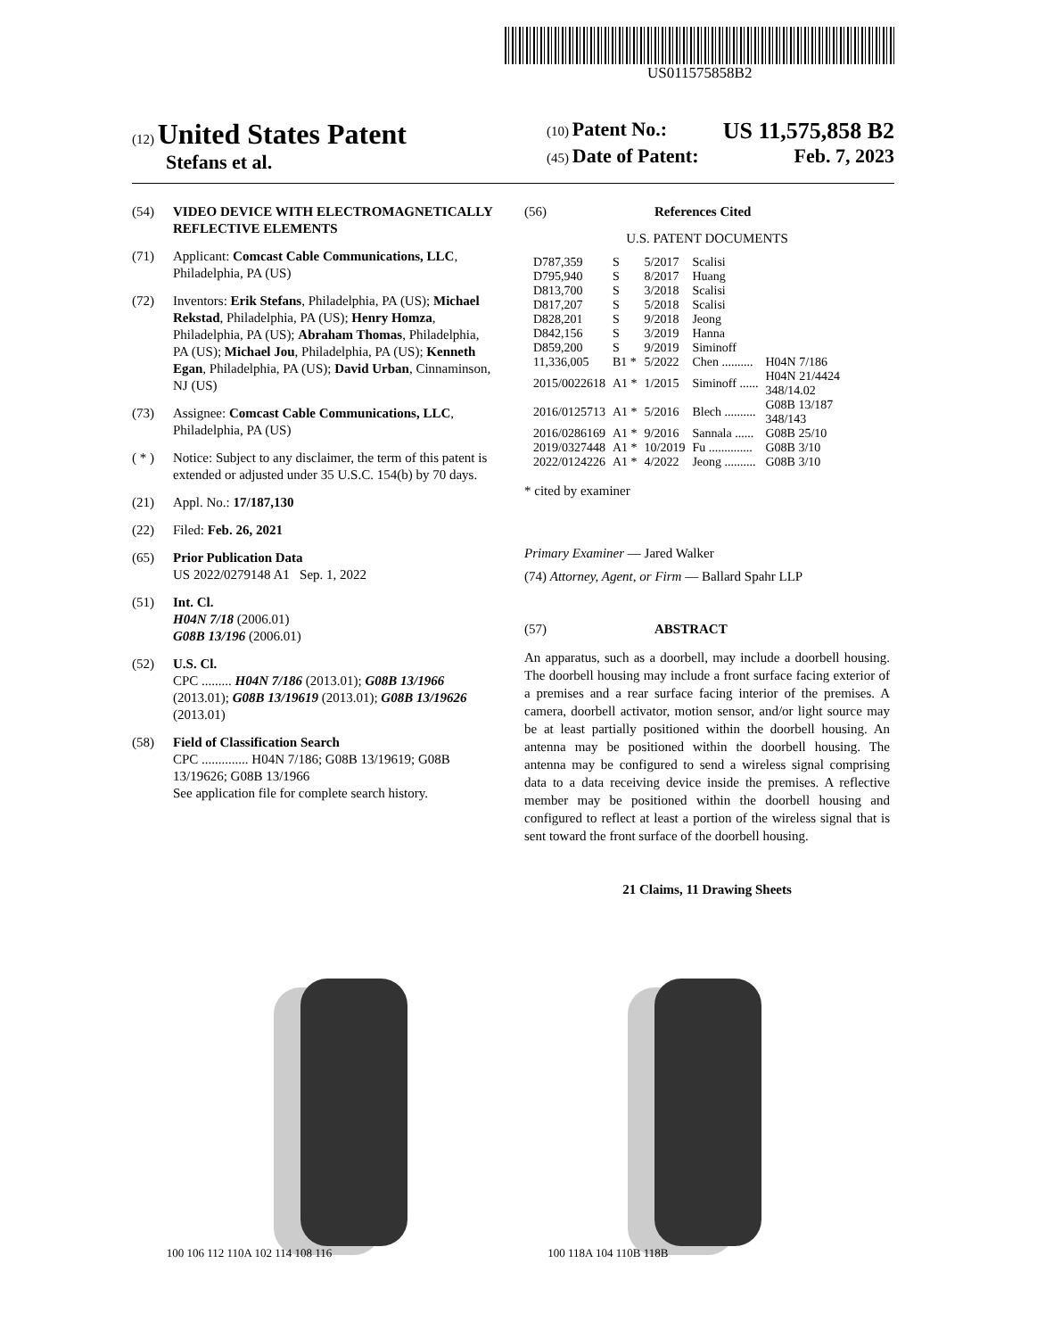US011575858B2
(12) United States Patent
Stefans et al.
(10) Patent No.: US 11,575,858 B2
(45) Date of Patent: Feb. 7, 2023
(54) VIDEO DEVICE WITH ELECTROMAGNETICALLY REFLECTIVE ELEMENTS
(71) Applicant: Comcast Cable Communications, LLC, Philadelphia, PA (US)
(72) Inventors: Erik Stefans, Philadelphia, PA (US); Michael Rekstad, Philadelphia, PA (US); Henry Homza, Philadelphia, PA (US); Abraham Thomas, Philadelphia, PA (US); Michael Jou, Philadelphia, PA (US); Kenneth Egan, Philadelphia, PA (US); David Urban, Cinnaminson, NJ (US)
(73) Assignee: Comcast Cable Communications, LLC, Philadelphia, PA (US)
( * ) Notice: Subject to any disclaimer, the term of this patent is extended or adjusted under 35 U.S.C. 154(b) by 70 days.
(21) Appl. No.: 17/187,130
(22) Filed: Feb. 26, 2021
(65) Prior Publication Data
US 2022/0279148 A1 Sep. 1, 2022
(51) Int. Cl.
H04N 7/18 (2006.01)
G08B 13/196 (2006.01)
(52) U.S. Cl.
CPC ......... H04N 7/186 (2013.01); G08B 13/1966 (2013.01); G08B 13/19619 (2013.01); G08B 13/19626 (2013.01)
(58) Field of Classification Search
CPC .............. H04N 7/186; G08B 13/19619; G08B 13/19626; G08B 13/1966
See application file for complete search history.
(56) References Cited
U.S. PATENT DOCUMENTS
| D787,359 | S | 5/2017 | Scalisi | |
| D795,940 | S | 8/2017 | Huang | |
| D813,700 | S | 3/2018 | Scalisi | |
| D817,207 | S | 5/2018 | Scalisi | |
| D828,201 | S | 9/2018 | Jeong | |
| D842,156 | S | 3/2019 | Hanna | |
| D859,200 | S | 9/2019 | Siminoff | |
| 11,336,005 | B1 * | 5/2022 | Chen .......... | H04N 7/186 |
| 2015/0022618 | A1 * | 1/2015 | Siminoff ...... | H04N 21/4424 348/14.02 |
| 2016/0125713 | A1 * | 5/2016 | Blech .......... | G08B 13/187 348/143 |
| 2016/0286169 | A1 * | 9/2016 | Sannala ...... | G08B 25/10 |
| 2019/0327448 | A1 * | 10/2019 | Fu .............. | G08B 3/10 |
| 2022/0124226 | A1 * | 4/2022 | Jeong .......... | G08B 3/10 |
* cited by examiner
Primary Examiner — Jared Walker
(74) Attorney, Agent, or Firm — Ballard Spahr LLP
(57) ABSTRACT
An apparatus, such as a doorbell, may include a doorbell housing. The doorbell housing may include a front surface facing exterior of a premises and a rear surface facing interior of the premises. A camera, doorbell activator, motion sensor, and/or light source may be at least partially positioned within the doorbell housing. An antenna may be positioned within the doorbell housing. The antenna may be configured to send a wireless signal comprising data to a data receiving device inside the premises. A reflective member may be positioned within the doorbell housing and configured to reflect at least a portion of the wireless signal that is sent toward the front surface of the doorbell housing.
21 Claims, 11 Drawing Sheets
100 106 112 110A 102 114 108 116 100 118A 104 110B 118B